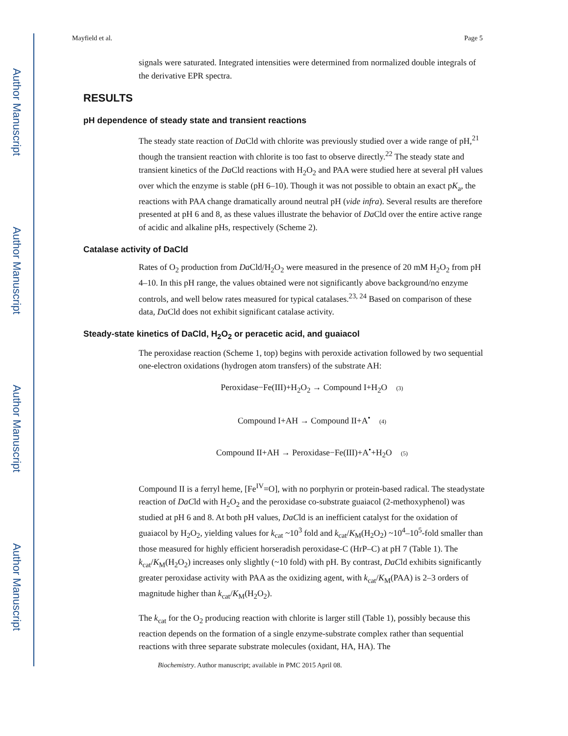Author Manuscript
Author Manuscript
Author Manuscript
Author Manuscript
Mayfield et al. Page 5
signals were saturated. Integrated intensities were determined from normalized double integrals of the derivative EPR spectra.
RESULTS
pH dependence of steady state and transient reactions
The steady state reaction of Da Cld with chlorite was previously studied over a wide range of pH,<sup>21</sup> though the transient reaction with chlorite is too fast to observe directly.<sup>22</sup> The steady state and transient kinetics of the Da Cld reactions with H<sub>2</sub>O<sub>2</sub> and PAA were studied here at several pH values over which the enzyme is stable (pH 6–10). Though it was not possible to obtain an exact pK<sub>a</sub>, the reactions with PAA change dramatically around neutral pH (vide infra). Several results are therefore presented at pH 6 and 8, as these values illustrate the behavior of Da Cld over the entire active range of acidic and alkaline pHs, respectively (Scheme 2).
Catalase activity of DaCld
Rates of O<sub>2</sub> production from Da Cld/H<sub>2</sub>O<sub>2</sub> were measured in the presence of 20 mM H<sub>2</sub>O<sub>2</sub> from pH 4–10. In this pH range, the values obtained were not significantly above background/no enzyme controls, and well below rates measured for typical catalases.<sup>23, 24</sup> Based on comparison of these data, Da Cld does not exhibit significant catalase activity.
Steady-state kinetics of DaCld, H<sub>2</sub>O<sub>2</sub> or peracetic acid, and guaiacol
The peroxidase reaction (Scheme 1, top) begins with peroxide activation followed by two sequential one-electron oxidations (hydrogen atom transfers) of the substrate AH:
Peroxidase−Fe(III)+H<sub>2</sub>O<sub>2</sub> → Compound I+H<sub>2</sub>O (3)
Compound I+AH → Compound II+A<sup>•</sup> (4)
Compound II+AH → Peroxidase−Fe(III)+A<sup>•</sup>+H<sub>2</sub>O (5)
Compound II is a ferryl heme, [Fe<sup>IV</sup>=O], with no porphyrin or protein-based radical. The steadystate reaction of DaCld with H<sub>2</sub>O<sub>2</sub> and the peroxidase co-substrate guaiacol (2-methoxyphenol) was studied at pH 6 and 8. At both pH values, DaCld is an inefficient catalyst for the oxidation of guaiacol by H<sub>2</sub>O<sub>2</sub>, yielding values for k<sub>cat</sub> ~10<sup>3</sup> fold and k<sub>cat</sub>/K<sub>M</sub>(H<sub>2</sub>O<sub>2</sub>) ~10<sup>4</sup>–10<sup>5</sup>-fold smaller than those measured for highly efficient horseradish peroxidase-C (HrP–C) at pH 7 (Table 1). The k<sub>cat</sub>/K<sub>M</sub>(H<sub>2</sub>O<sub>2</sub>) increases only slightly (~10 fold) with pH. By contrast, DaCld exhibits significantly greater peroxidase activity with PAA as the oxidizing agent, with k<sub>cat</sub>/K<sub>M</sub>(PAA) is 2–3 orders of magnitude higher than k<sub>cat</sub>/K<sub>M</sub>(H<sub>2</sub>O<sub>2</sub>).
The k<sub>cat</sub> for the O<sub>2</sub> producing reaction with chlorite is larger still (Table 1), possibly because this reaction depends on the formation of a single enzyme-substrate complex rather than sequential reactions with three separate substrate molecules (oxidant, HA, HA). The
Biochemistry. Author manuscript; available in PMC 2015 April 08.